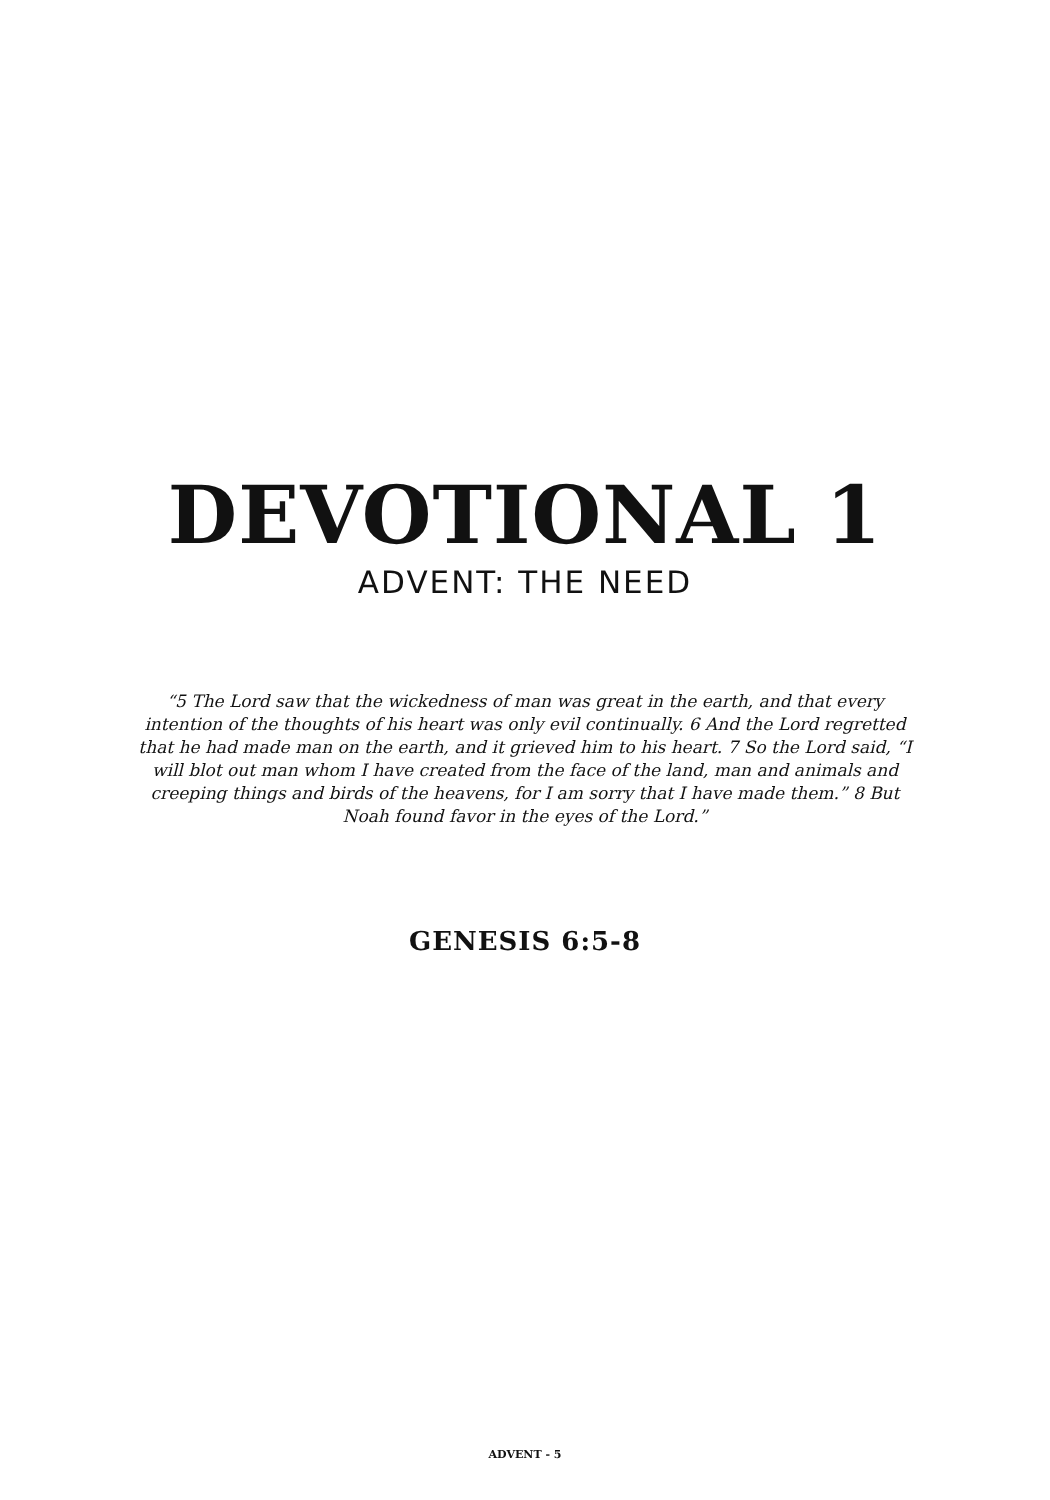DEVOTIONAL 1
ADVENT: THE NEED
“5 The Lord saw that the wickedness of man was great in the earth, and that every intention of the thoughts of his heart was only evil continually. 6 And the Lord regretted that he had made man on the earth, and it grieved him to his heart. 7 So the Lord said, “I will blot out man whom I have created from the face of the land, man and animals and creeping things and birds of the heavens, for I am sorry that I have made them.” 8 But Noah found favor in the eyes of the Lord.”
GENESIS 6:5-8
ADVENT - 5